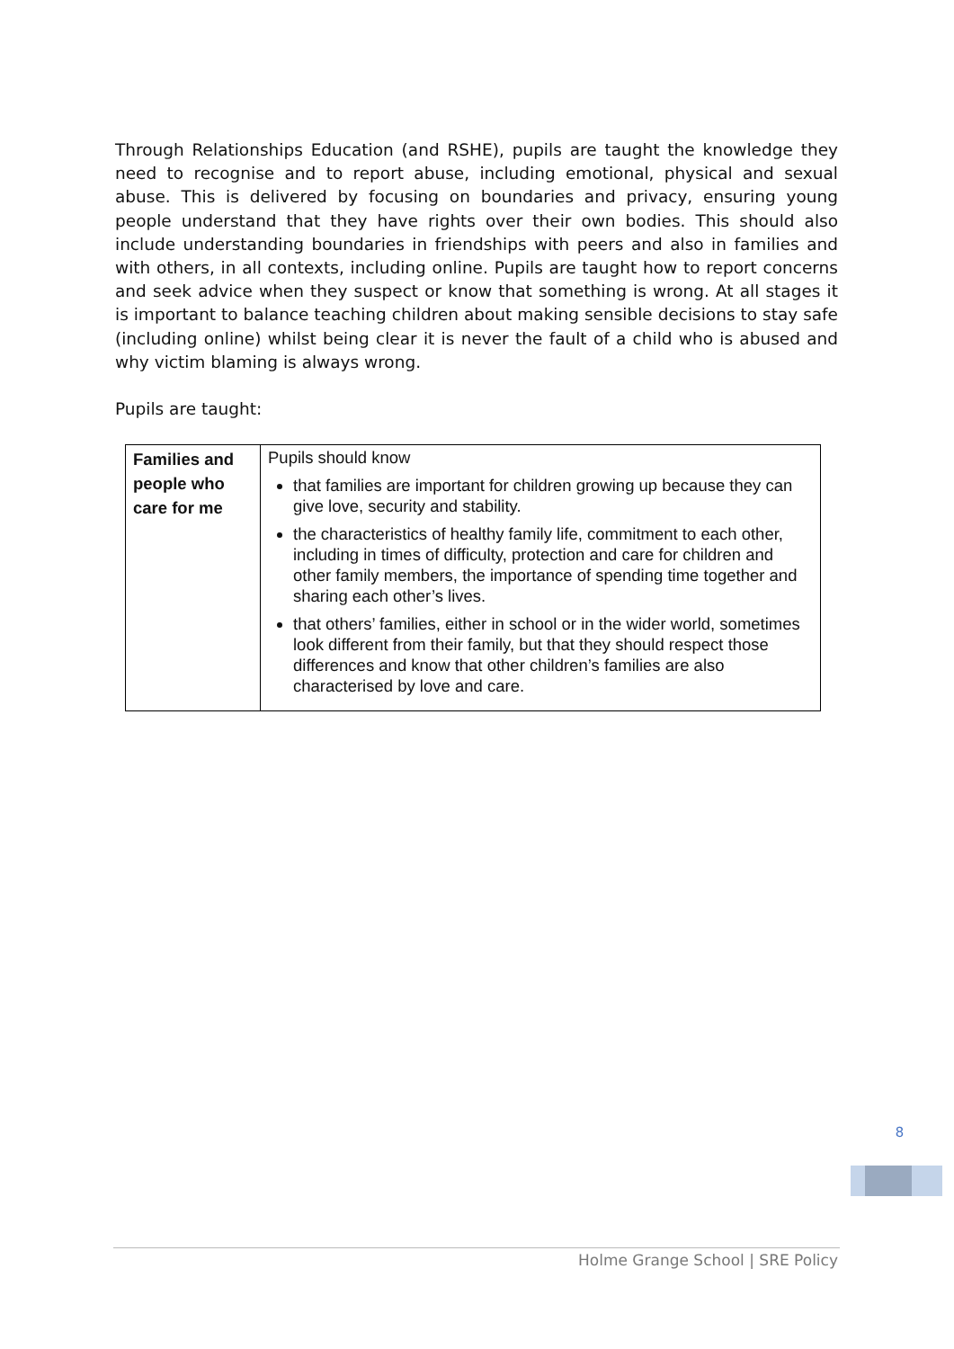Through Relationships Education (and RSHE), pupils are taught the knowledge they need to recognise and to report abuse, including emotional, physical and sexual abuse. This is delivered by focusing on boundaries and privacy, ensuring young people understand that they have rights over their own bodies. This should also include understanding boundaries in friendships with peers and also in families and with others, in all contexts, including online. Pupils are taught how to report concerns and seek advice when they suspect or know that something is wrong. At all stages it is important to balance teaching children about making sensible decisions to stay safe (including online) whilst being clear it is never the fault of a child who is abused and why victim blaming is always wrong.
Pupils are taught:
| Families and people who care for me | Pupils should know that families are important for children growing up because they can give love, security and stability. the characteristics of healthy family life, commitment to each other, including in times of difficulty, protection and care for children and other family members, the importance of spending time together and sharing each other’s lives. that others’ families, either in school or in the wider world, sometimes look different from their family, but that they should respect those differences and know that other children’s families are also characterised by love and care. |
8
Holme Grange School | SRE Policy